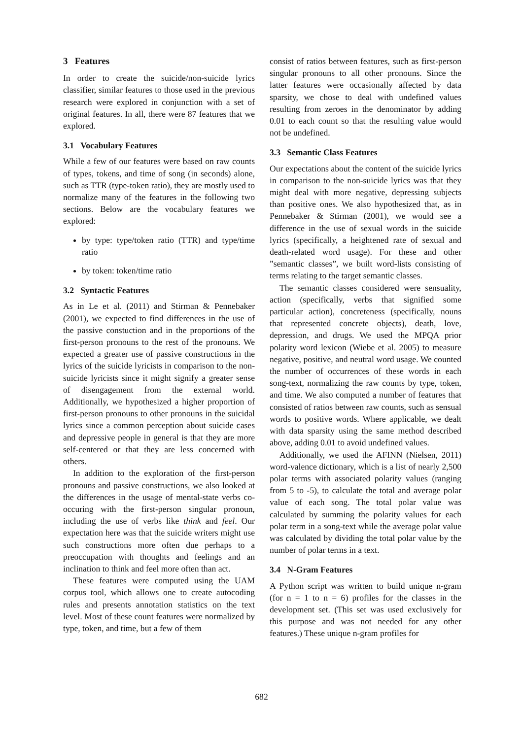3 Features
In order to create the suicide/non-suicide lyrics classifier, similar features to those used in the previous research were explored in conjunction with a set of original features. In all, there were 87 features that we explored.
3.1 Vocabulary Features
While a few of our features were based on raw counts of types, tokens, and time of song (in seconds) alone, such as TTR (type-token ratio), they are mostly used to normalize many of the features in the following two sections. Below are the vocabulary features we explored:
by type: type/token ratio (TTR) and type/time ratio
by token: token/time ratio
3.2 Syntactic Features
As in Le et al. (2011) and Stirman & Pennebaker (2001), we expected to find differences in the use of the passive constuction and in the proportions of the first-person pronouns to the rest of the pronouns. We expected a greater use of passive constructions in the lyrics of the suicide lyricists in comparison to the non-suicide lyricists since it might signify a greater sense of disengagement from the external world. Additionally, we hypothesized a higher proportion of first-person pronouns to other pronouns in the suicidal lyrics since a common perception about suicide cases and depressive people in general is that they are more self-centered or that they are less concerned with others.
In addition to the exploration of the first-person pronouns and passive constructions, we also looked at the differences in the usage of mental-state verbs co-occuring with the first-person singular pronoun, including the use of verbs like think and feel. Our expectation here was that the suicide writers might use such constructions more often due perhaps to a preoccupation with thoughts and feelings and an inclination to think and feel more often than act.
These features were computed using the UAM corpus tool, which allows one to create autocoding rules and presents annotation statistics on the text level. Most of these count features were normalized by type, token, and time, but a few of them
consist of ratios between features, such as first-person singular pronouns to all other pronouns. Since the latter features were occasionally affected by data sparsity, we chose to deal with undefined values resulting from zeroes in the denominator by adding 0.01 to each count so that the resulting value would not be undefined.
3.3 Semantic Class Features
Our expectations about the content of the suicide lyrics in comparison to the non-suicide lyrics was that they might deal with more negative, depressing subjects than positive ones. We also hypothesized that, as in Pennebaker & Stirman (2001), we would see a difference in the use of sexual words in the suicide lyrics (specifically, a heightened rate of sexual and death-related word usage). For these and other ”semantic classes”, we built word-lists consisting of terms relating to the target semantic classes.
The semantic classes considered were sensuality, action (specifically, verbs that signified some particular action), concreteness (specifically, nouns that represented concrete objects), death, love, depression, and drugs. We used the MPQA prior polarity word lexicon (Wiebe et al. 2005) to measure negative, positive, and neutral word usage. We counted the number of occurrences of these words in each song-text, normalizing the raw counts by type, token, and time. We also computed a number of features that consisted of ratios between raw counts, such as sensual words to positive words. Where applicable, we dealt with data sparsity using the same method described above, adding 0.01 to avoid undefined values.
Additionally, we used the AFINN (Nielsen, 2011) word-valence dictionary, which is a list of nearly 2,500 polar terms with associated polarity values (ranging from 5 to -5), to calculate the total and average polar value of each song. The total polar value was calculated by summing the polarity values for each polar term in a song-text while the average polar value was calculated by dividing the total polar value by the number of polar terms in a text.
3.4 N-Gram Features
A Python script was written to build unique n-gram (for n = 1 to n = 6) profiles for the classes in the development set. (This set was used exclusively for this purpose and was not needed for any other features.) These unique n-gram profiles for
682